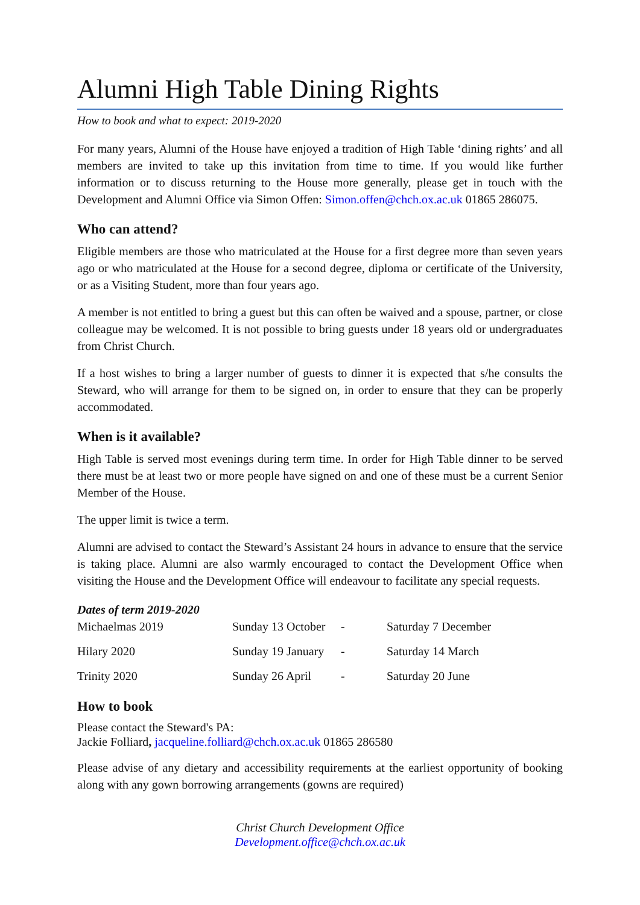Alumni High Table Dining Rights
How to book and what to expect: 2019-2020
For many years, Alumni of the House have enjoyed a tradition of High Table ‘dining rights’ and all members are invited to take up this invitation from time to time. If you would like further information or to discuss returning to the House more generally, please get in touch with the Development and Alumni Office via Simon Offen: Simon.offen@chch.ox.ac.uk 01865 286075.
Who can attend?
Eligible members are those who matriculated at the House for a first degree more than seven years ago or who matriculated at the House for a second degree, diploma or certificate of the University, or as a Visiting Student, more than four years ago.
A member is not entitled to bring a guest but this can often be waived and a spouse, partner, or close colleague may be welcomed. It is not possible to bring guests under 18 years old or undergraduates from Christ Church.
If a host wishes to bring a larger number of guests to dinner it is expected that s/he consults the Steward, who will arrange for them to be signed on, in order to ensure that they can be properly accommodated.
When is it available?
High Table is served most evenings during term time. In order for High Table dinner to be served there must be at least two or more people have signed on and one of these must be a current Senior Member of the House.
The upper limit is twice a term.
Alumni are advised to contact the Steward’s Assistant 24 hours in advance to ensure that the service is taking place. Alumni are also warmly encouraged to contact the Development Office when visiting the House and the Development Office will endeavour to facilitate any special requests.
Dates of term 2019-2020
| Michaelmas 2019 | Sunday 13 October | - | Saturday 7 December |
| Hilary 2020 | Sunday 19 January | - | Saturday 14 March |
| Trinity 2020 | Sunday 26 April | - | Saturday 20 June |
How to book
Please contact the Steward's PA:
Jackie Folliard, jacqueline.folliard@chch.ox.ac.uk 01865 286580
Please advise of any dietary and accessibility requirements at the earliest opportunity of booking along with any gown borrowing arrangements (gowns are required)
Christ Church Development Office
Development.office@chch.ox.ac.uk